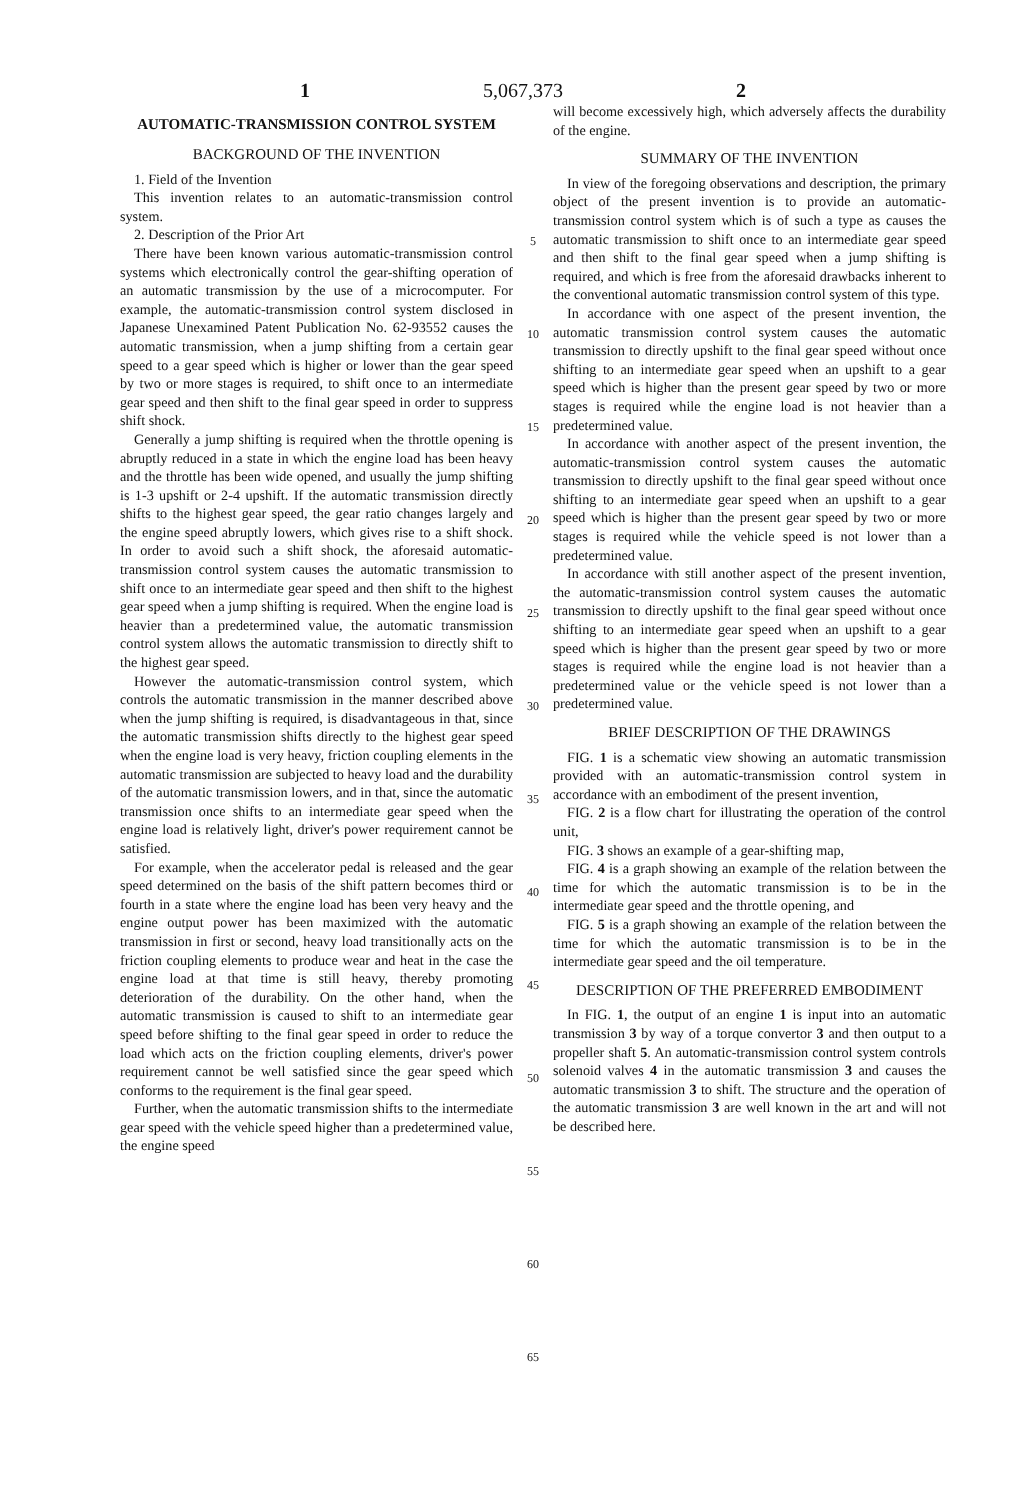1 5,067,373 2
AUTOMATIC-TRANSMISSION CONTROL SYSTEM
BACKGROUND OF THE INVENTION
1. Field of the Invention
This invention relates to an automatic-transmission control system.
2. Description of the Prior Art
There have been known various automatic-transmission control systems which electronically control the gear-shifting operation of an automatic transmission by the use of a microcomputer. For example, the automatic-transmission control system disclosed in Japanese Unexamined Patent Publication No. 62-93552 causes the automatic transmission, when a jump shifting from a certain gear speed to a gear speed which is higher or lower than the gear speed by two or more stages is required, to shift once to an intermediate gear speed and then shift to the final gear speed in order to suppress shift shock.
Generally a jump shifting is required when the throttle opening is abruptly reduced in a state in which the engine load has been heavy and the throttle has been wide opened, and usually the jump shifting is 1-3 upshift or 2-4 upshift. If the automatic transmission directly shifts to the highest gear speed, the gear ratio changes largely and the engine speed abruptly lowers, which gives rise to a shift shock. In order to avoid such a shift shock, the aforesaid automatic-transmission control system causes the automatic transmission to shift once to an intermediate gear speed and then shift to the highest gear speed when a jump shifting is required. When the engine load is heavier than a predetermined value, the automatic transmission control system allows the automatic transmission to directly shift to the highest gear speed.
However the automatic-transmission control system, which controls the automatic transmission in the manner described above when the jump shifting is required, is disadvantageous in that, since the automatic transmission shifts directly to the highest gear speed when the engine load is very heavy, friction coupling elements in the automatic transmission are subjected to heavy load and the durability of the automatic transmission lowers, and in that, since the automatic transmission once shifts to an intermediate gear speed when the engine load is relatively light, driver's power requirement cannot be satisfied.
For example, when the accelerator pedal is released and the gear speed determined on the basis of the shift pattern becomes third or fourth in a state where the engine load has been very heavy and the engine output power has been maximized with the automatic transmission in first or second, heavy load transitionally acts on the friction coupling elements to produce wear and heat in the case the engine load at that time is still heavy, thereby promoting deterioration of the durability. On the other hand, when the automatic transmission is caused to shift to an intermediate gear speed before shifting to the final gear speed in order to reduce the load which acts on the friction coupling elements, driver's power requirement cannot be well satisfied since the gear speed which conforms to the requirement is the final gear speed.
Further, when the automatic transmission shifts to the intermediate gear speed with the vehicle speed higher than a predetermined value, the engine speed
5
10
15
20
25
30
35
40
45
50
55
60
65
will become excessively high, which adversely affects the durability of the engine.
SUMMARY OF THE INVENTION
In view of the foregoing observations and description, the primary object of the present invention is to provide an automatic-transmission control system which is of such a type as causes the automatic transmission to shift once to an intermediate gear speed and then shift to the final gear speed when a jump shifting is required, and which is free from the aforesaid drawbacks inherent to the conventional automatic transmission control system of this type.
In accordance with one aspect of the present invention, the automatic transmission control system causes the automatic transmission to directly upshift to the final gear speed without once shifting to an intermediate gear speed when an upshift to a gear speed which is higher than the present gear speed by two or more stages is required while the engine load is not heavier than a predetermined value.
In accordance with another aspect of the present invention, the automatic-transmission control system causes the automatic transmission to directly upshift to the final gear speed without once shifting to an intermediate gear speed when an upshift to a gear speed which is higher than the present gear speed by two or more stages is required while the vehicle speed is not lower than a predetermined value.
In accordance with still another aspect of the present invention, the automatic-transmission control system causes the automatic transmission to directly upshift to the final gear speed without once shifting to an intermediate gear speed when an upshift to a gear speed which is higher than the present gear speed by two or more stages is required while the engine load is not heavier than a predetermined value or the vehicle speed is not lower than a predetermined value.
BRIEF DESCRIPTION OF THE DRAWINGS
FIG. 1 is a schematic view showing an automatic transmission provided with an automatic-transmission control system in accordance with an embodiment of the present invention,
FIG. 2 is a flow chart for illustrating the operation of the control unit,
FIG. 3 shows an example of a gear-shifting map,
FIG. 4 is a graph showing an example of the relation between the time for which the automatic transmission is to be in the intermediate gear speed and the throttle opening, and
FIG. 5 is a graph showing an example of the relation between the time for which the automatic transmission is to be in the intermediate gear speed and the oil temperature.
DESCRIPTION OF THE PREFERRED EMBODIMENT
In FIG. 1, the output of an engine 1 is input into an automatic transmission 3 by way of a torque convertor 3 and then output to a propeller shaft 5. An automatic-transmission control system controls solenoid valves 4 in the automatic transmission 3 and causes the automatic transmission 3 to shift. The structure and the operation of the automatic transmission 3 are well known in the art and will not be described here.